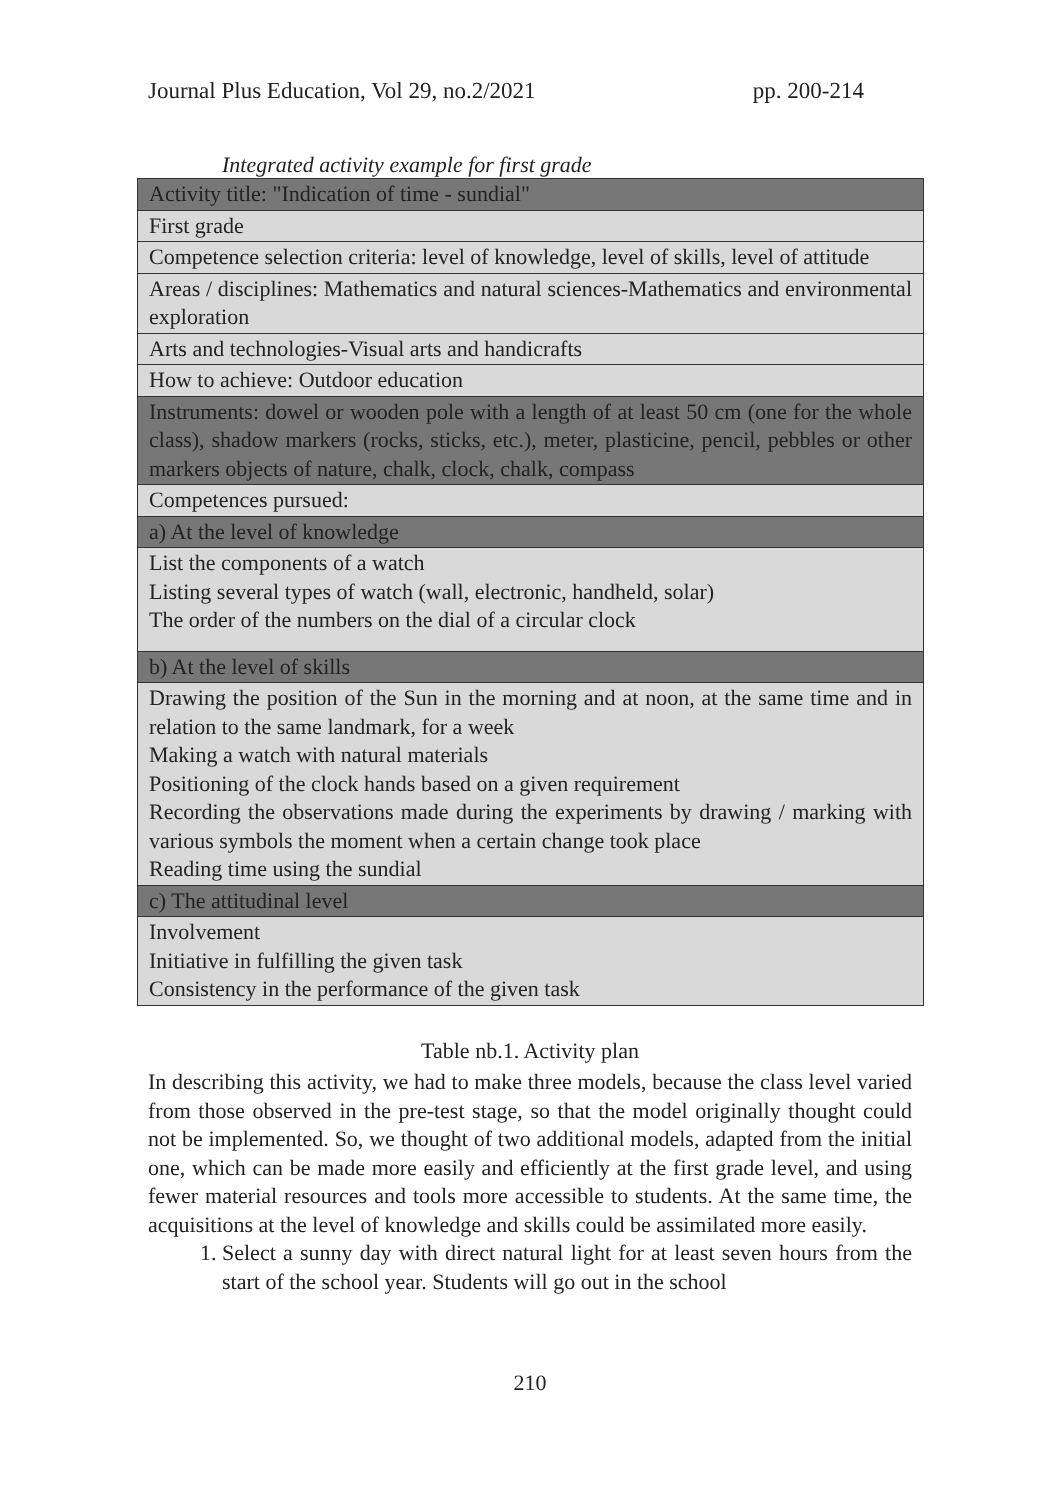Journal Plus Education, Vol 29, no.2/2021 pp. 200-214
Integrated activity example for first grade
| Activity title: "Indication of time - sundial" |
| First grade |
| Competence selection criteria: level of knowledge, level of skills, level of attitude |
| Areas / disciplines: Mathematics and natural sciences-Mathematics and environmental exploration |
| Arts and technologies-Visual arts and handicrafts |
| How to achieve: Outdoor education |
| Instruments: dowel or wooden pole with a length of at least 50 cm (one for the whole class), shadow markers (rocks, sticks, etc.), meter, plasticine, pencil, pebbles or other markers objects of nature, chalk, clock, chalk, compass |
| Competences pursued: |
| a) At the level of knowledge |
| List the components of a watch Listing several types of watch (wall, electronic, handheld, solar) The order of the numbers on the dial of a circular clock |
| b) At the level of skills |
| Drawing the position of the Sun in the morning and at noon, at the same time and in relation to the same landmark, for a week Making a watch with natural materials Positioning of the clock hands based on a given requirement Recording the observations made during the experiments by drawing / marking with various symbols the moment when a certain change took place Reading time using the sundial |
| c) The attitudinal level |
| Involvement Initiative in fulfilling the given task Consistency in the performance of the given task |
Table nb.1. Activity plan
In describing this activity, we had to make three models, because the class level varied from those observed in the pre-test stage, so that the model originally thought could not be implemented. So, we thought of two additional models, adapted from the initial one, which can be made more easily and efficiently at the first grade level, and using fewer material resources and tools more accessible to students. At the same time, the acquisitions at the level of knowledge and skills could be assimilated more easily.
1. Select a sunny day with direct natural light for at least seven hours from the start of the school year. Students will go out in the school
210